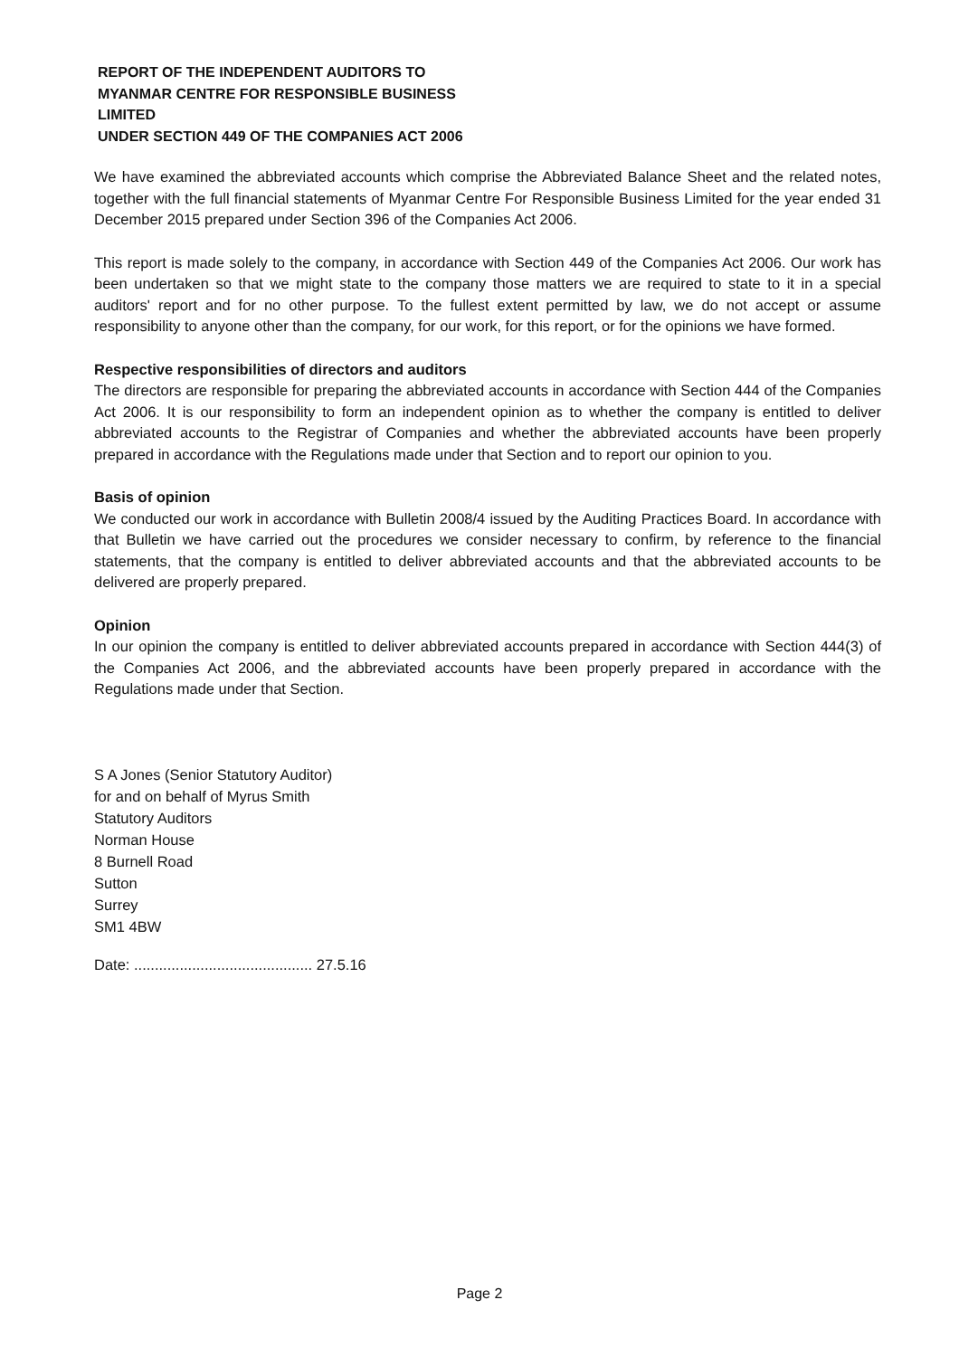REPORT OF THE INDEPENDENT AUDITORS TO
MYANMAR CENTRE FOR RESPONSIBLE BUSINESS
LIMITED
UNDER SECTION 449 OF THE COMPANIES ACT 2006
We have examined the abbreviated accounts which comprise the Abbreviated Balance Sheet and the related notes, together with the full financial statements of Myanmar Centre For Responsible Business Limited for the year ended 31 December 2015 prepared under Section 396 of the Companies Act 2006.
This report is made solely to the company, in accordance with Section 449 of the Companies Act 2006. Our work has been undertaken so that we might state to the company those matters we are required to state to it in a special auditors' report and for no other purpose. To the fullest extent permitted by law, we do not accept or assume responsibility to anyone other than the company, for our work, for this report, or for the opinions we have formed.
Respective responsibilities of directors and auditors
The directors are responsible for preparing the abbreviated accounts in accordance with Section 444 of the Companies Act 2006. It is our responsibility to form an independent opinion as to whether the company is entitled to deliver abbreviated accounts to the Registrar of Companies and whether the abbreviated accounts have been properly prepared in accordance with the Regulations made under that Section and to report our opinion to you.
Basis of opinion
We conducted our work in accordance with Bulletin 2008/4 issued by the Auditing Practices Board. In accordance with that Bulletin we have carried out the procedures we consider necessary to confirm, by reference to the financial statements, that the company is entitled to deliver abbreviated accounts and that the abbreviated accounts to be delivered are properly prepared.
Opinion
In our opinion the company is entitled to deliver abbreviated accounts prepared in accordance with Section 444(3) of the Companies Act 2006, and the abbreviated accounts have been properly prepared in accordance with the Regulations made under that Section.
S A Jones (Senior Statutory Auditor)
for and on behalf of Myrus Smith
Statutory Auditors
Norman House
8 Burnell Road
Sutton
Surrey
SM1 4BW
Date: ........................................... 27.5.16
Page 2